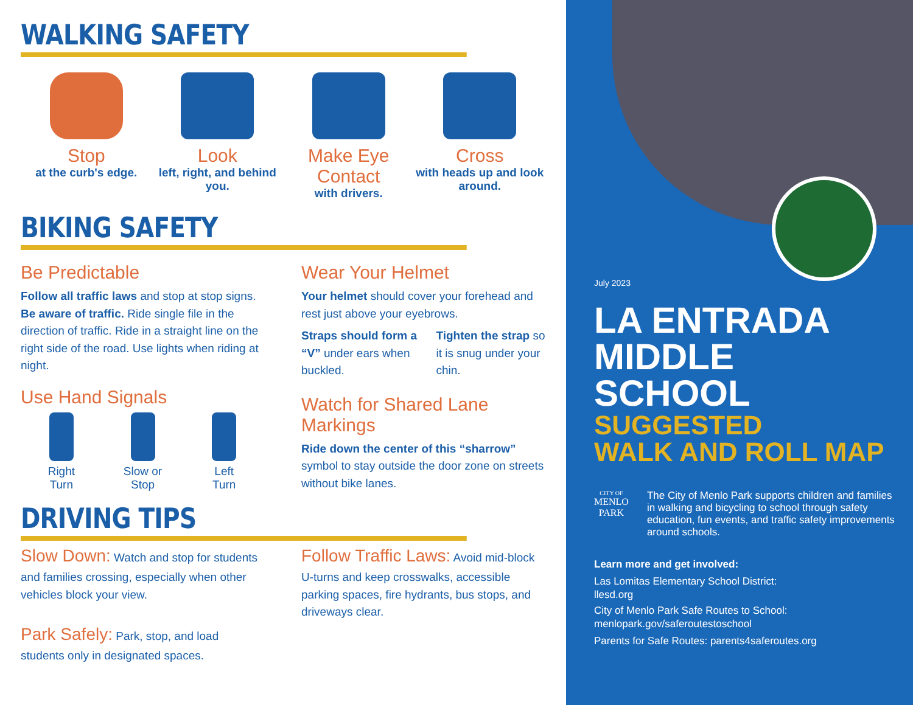WALKING SAFETY
Stop
at the curb's edge.
Look
left, right, and behind you.
Make Eye Contact
with drivers.
Cross
with heads up and look around.
BIKING SAFETY
Be Predictable
Follow all traffic laws and stop at stop signs. Be aware of traffic. Ride single file in the direction of traffic. Ride in a straight line on the right side of the road. Use lights when riding at night.
Use Hand Signals
Right
Turn
Slow or
Stop
Left
Turn
Wear Your Helmet
Your helmet should cover your forehead and rest just above your eyebrows.
Straps should form a “V” under ears when buckled.
Tighten the strap so it is snug under your chin.
Watch for Shared Lane Markings
Ride down the center of this “sharrow” symbol to stay outside the door zone on streets without bike lanes.
DRIVING TIPS
Slow Down: Watch and stop for students and families crossing, especially when other vehicles block your view.
Park Safely: Park, stop, and load students only in designated spaces.
Follow Traffic Laws: Avoid mid-block U-turns and keep crosswalks, accessible parking spaces, fire hydrants, bus stops, and driveways clear.
July 2023
LA ENTRADA
MIDDLE SCHOOL
SUGGESTED
WALK AND ROLL MAP
CITY OF
MENLO PARK
The City of Menlo Park supports children and families in walking and bicycling to school through safety education, fun events, and traffic safety improvements around schools.
Learn more and get involved:
Las Lomitas Elementary School District:
llesd.org
City of Menlo Park Safe Routes to School:
menlopark.gov/saferoutestoschool
Parents for Safe Routes: parents4saferoutes.org